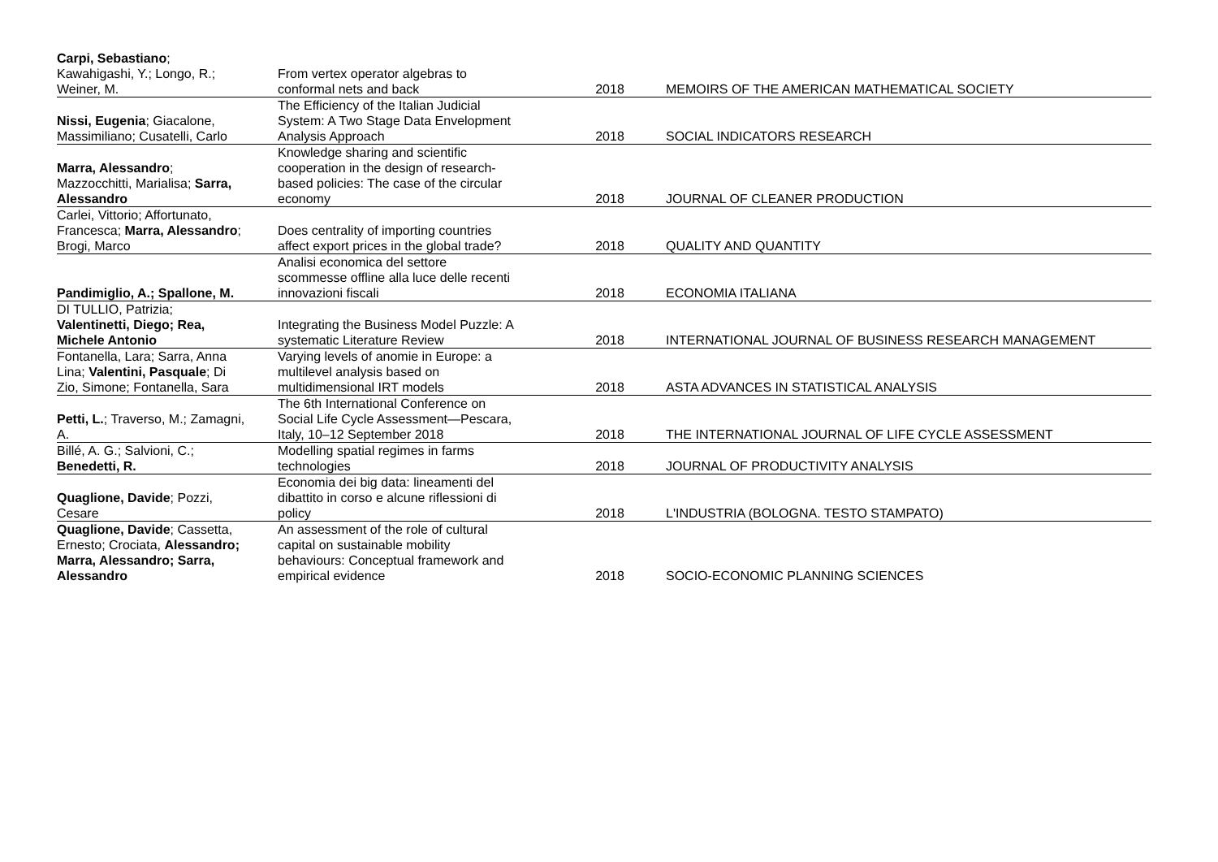| Carpi, Sebastiano ; Kawahigashi, Y.; Longo, R.; Weiner, M. | From vertex operator algebras to conformal nets and back | 2018 | MEMOIRS OF THE AMERICAN MATHEMATICAL SOCIETY |
| Nissi, Eugenia ; Giacalone, Massimiliano; Cusatelli, Carlo | The Efficiency of the Italian Judicial System: A Two Stage Data Envelopment Analysis Approach | 2018 | SOCIAL INDICATORS RESEARCH |
| Marra, Alessandro ; Mazzocchitti, Marialisa; Sarra, Alessandro | Knowledge sharing and scientific cooperation in the design of research- based policies: The case of the circular economy | 2018 | JOURNAL OF CLEANER PRODUCTION |
| Carlei, Vittorio; Affortunato, Francesca; Marra, Alessandro ; Brogi, Marco | Does centrality of importing countries affect export prices in the global trade? | 2018 | QUALITY AND QUANTITY |
| Pandimiglio, A.; Spallone, M. | Analisi economica del settore scommesse offline alla luce delle recenti innovazioni fiscali | 2018 | ECONOMIA ITALIANA |
| DI TULLIO, Patrizia; Valentinetti, Diego; Rea, Michele Antonio | Integrating the Business Model Puzzle: A systematic Literature Review | 2018 | INTERNATIONAL JOURNAL OF BUSINESS RESEARCH MANAGEMENT |
| Fontanella, Lara; Sarra, Anna Lina; Valentini, Pasquale ; Di Zio, Simone; Fontanella, Sara | Varying levels of anomie in Europe: a multilevel analysis based on multidimensional IRT models | 2018 | ASTA ADVANCES IN STATISTICAL ANALYSIS |
| Petti, L. ; Traverso, M.; Zamagni, A. | The 6th International Conference on Social Life Cycle Assessment—Pescara, Italy, 10–12 September 2018 | 2018 | THE INTERNATIONAL JOURNAL OF LIFE CYCLE ASSESSMENT |
| Billé, A. G.; Salvioni, C.; Benedetti, R. | Modelling spatial regimes in farms technologies | 2018 | JOURNAL OF PRODUCTIVITY ANALYSIS |
| Quaglione, Davide ; Pozzi, Cesare | Economia dei big data: lineamenti del dibattito in corso e alcune riflessioni di policy | 2018 | L'INDUSTRIA (BOLOGNA. TESTO STAMPATO) |
| Quaglione, Davide ; Cassetta, Ernesto; Crociata, Alessandro; Marra, Alessandro; Sarra, Alessandro | An assessment of the role of cultural capital on sustainable mobility behaviours: Conceptual framework and empirical evidence | 2018 | SOCIO-ECONOMIC PLANNING SCIENCES |